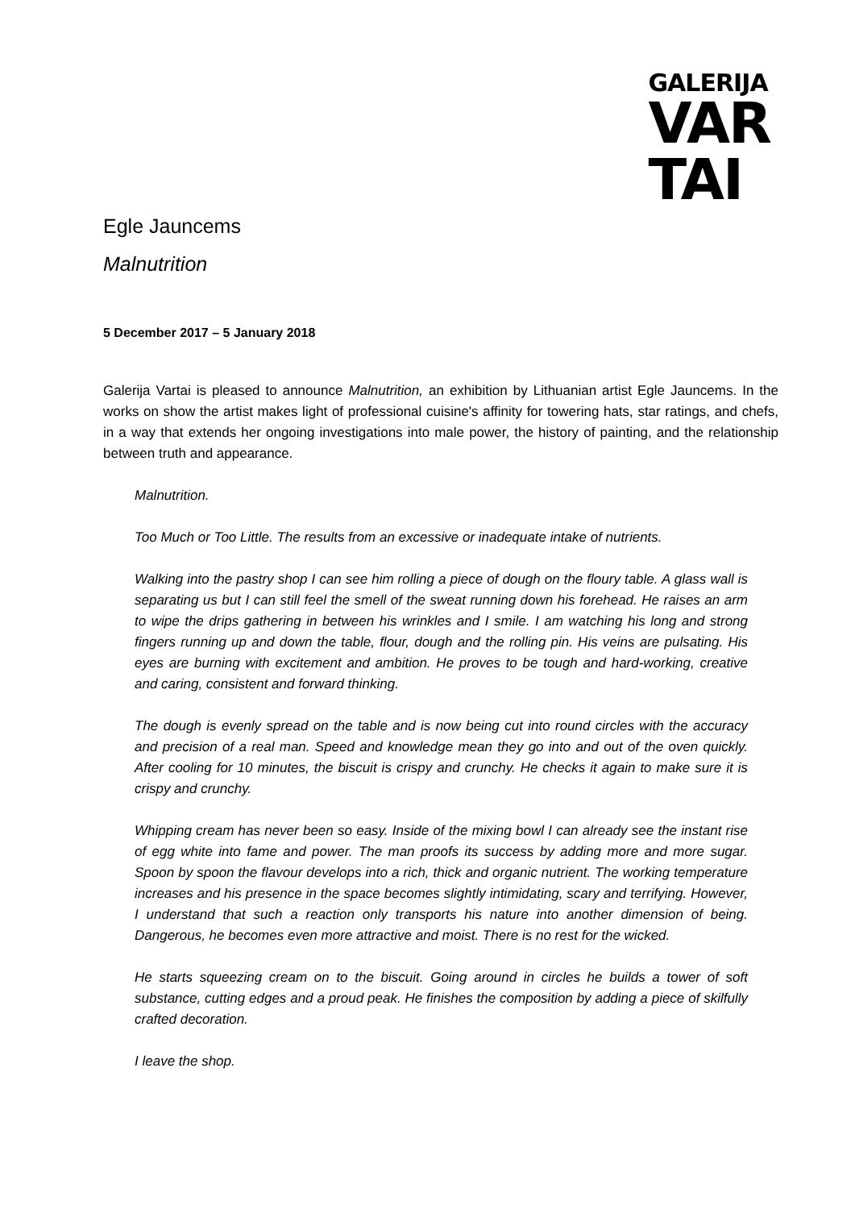GALERIJA
VAR
TAI
Egle Jauncems
Malnutrition
5 December 2017 – 5 January 2018
Galerija Vartai is pleased to announce Malnutrition, an exhibition by Lithuanian artist Egle Jauncems. In the works on show the artist makes light of professional cuisine's affinity for towering hats, star ratings, and chefs, in a way that extends her ongoing investigations into male power, the history of painting, and the relationship between truth and appearance.
Malnutrition.
Too Much or Too Little. The results from an excessive or inadequate intake of nutrients.
Walking into the pastry shop I can see him rolling a piece of dough on the floury table. A glass wall is separating us but I can still feel the smell of the sweat running down his forehead. He raises an arm to wipe the drips gathering in between his wrinkles and I smile. I am watching his long and strong fingers running up and down the table, flour, dough and the rolling pin. His veins are pulsating. His eyes are burning with excitement and ambition. He proves to be tough and hard-working, creative and caring, consistent and forward thinking.
The dough is evenly spread on the table and is now being cut into round circles with the accuracy and precision of a real man. Speed and knowledge mean they go into and out of the oven quickly. After cooling for 10 minutes, the biscuit is crispy and crunchy. He checks it again to make sure it is crispy and crunchy.
Whipping cream has never been so easy. Inside of the mixing bowl I can already see the instant rise of egg white into fame and power. The man proofs its success by adding more and more sugar. Spoon by spoon the flavour develops into a rich, thick and organic nutrient. The working temperature increases and his presence in the space becomes slightly intimidating, scary and terrifying. However, I understand that such a reaction only transports his nature into another dimension of being. Dangerous, he becomes even more attractive and moist. There is no rest for the wicked.
He starts squeezing cream on to the biscuit. Going around in circles he builds a tower of soft substance, cutting edges and a proud peak. He finishes the composition by adding a piece of skilfully crafted decoration.
I leave the shop.